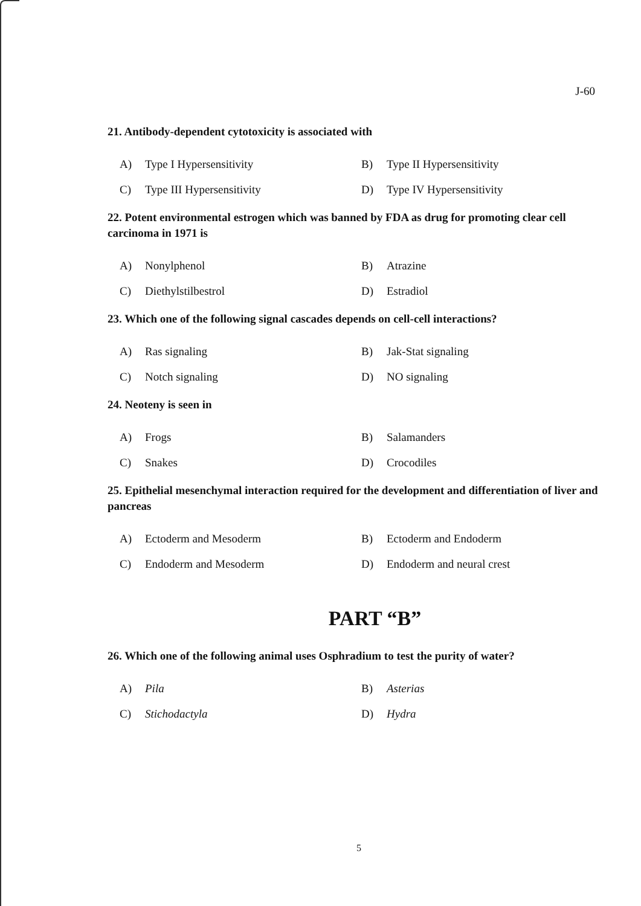J-60
21. Antibody-dependent cytotoxicity is associated with
A) Type I Hypersensitivity
B) Type II Hypersensitivity
C) Type III Hypersensitivity
D) Type IV Hypersensitivity
22. Potent environmental estrogen which was banned by FDA as drug for promoting clear cell carcinoma in 1971 is
A) Nonylphenol
B) Atrazine
C) Diethylstilbestrol
D) Estradiol
23. Which one of the following signal cascades depends on cell-cell interactions?
A) Ras signaling
B) Jak-Stat signaling
C) Notch signaling
D) NO signaling
24. Neoteny is seen in
A) Frogs
B) Salamanders
C) Snakes
D) Crocodiles
25. Epithelial mesenchymal interaction required for the development and differentiation of liver and pancreas
A) Ectoderm and Mesoderm
B) Ectoderm and Endoderm
C) Endoderm and Mesoderm
D) Endoderm and neural crest
PART “B”
26. Which one of the following animal uses Osphradium to test the purity of water?
A) Pila
B) Asterias
C) Stichodactyla
D) Hydra
5